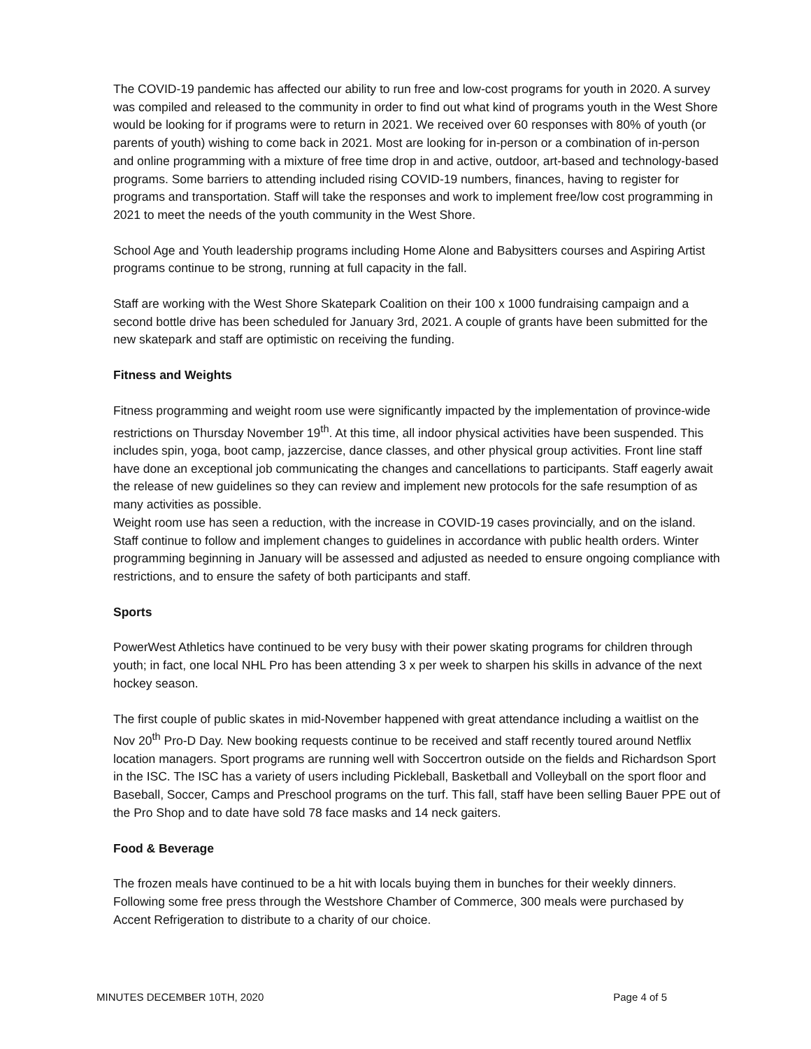The COVID-19 pandemic has affected our ability to run free and low-cost programs for youth in 2020. A survey was compiled and released to the community in order to find out what kind of programs youth in the West Shore would be looking for if programs were to return in 2021. We received over 60 responses with 80% of youth (or parents of youth) wishing to come back in 2021. Most are looking for in-person or a combination of in-person and online programming with a mixture of free time drop in and active, outdoor, art-based and technology-based programs. Some barriers to attending included rising COVID-19 numbers, finances, having to register for programs and transportation. Staff will take the responses and work to implement free/low cost programming in 2021 to meet the needs of the youth community in the West Shore.
School Age and Youth leadership programs including Home Alone and Babysitters courses and Aspiring Artist programs continue to be strong, running at full capacity in the fall.
Staff are working with the West Shore Skatepark Coalition on their 100 x 1000 fundraising campaign and a second bottle drive has been scheduled for January 3rd, 2021. A couple of grants have been submitted for the new skatepark and staff are optimistic on receiving the funding.
Fitness and Weights
Fitness programming and weight room use were significantly impacted by the implementation of province-wide restrictions on Thursday November 19<sup>th</sup>. At this time, all indoor physical activities have been suspended. This includes spin, yoga, boot camp, jazzercise, dance classes, and other physical group activities. Front line staff have done an exceptional job communicating the changes and cancellations to participants. Staff eagerly await the release of new guidelines so they can review and implement new protocols for the safe resumption of as many activities as possible.
Weight room use has seen a reduction, with the increase in COVID-19 cases provincially, and on the island. Staff continue to follow and implement changes to guidelines in accordance with public health orders. Winter programming beginning in January will be assessed and adjusted as needed to ensure ongoing compliance with restrictions, and to ensure the safety of both participants and staff.
Sports
PowerWest Athletics have continued to be very busy with their power skating programs for children through youth; in fact, one local NHL Pro has been attending 3 x per week to sharpen his skills in advance of the next hockey season.
The first couple of public skates in mid-November happened with great attendance including a waitlist on the Nov 20<sup>th</sup> Pro-D Day. New booking requests continue to be received and staff recently toured around Netflix location managers. Sport programs are running well with Soccertron outside on the fields and Richardson Sport in the ISC. The ISC has a variety of users including Pickleball, Basketball and Volleyball on the sport floor and Baseball, Soccer, Camps and Preschool programs on the turf. This fall, staff have been selling Bauer PPE out of the Pro Shop and to date have sold 78 face masks and 14 neck gaiters.
Food & Beverage
The frozen meals have continued to be a hit with locals buying them in bunches for their weekly dinners. Following some free press through the Westshore Chamber of Commerce, 300 meals were purchased by Accent Refrigeration to distribute to a charity of our choice.
MINUTES DECEMBER 10TH, 2020 Page 4 of 5